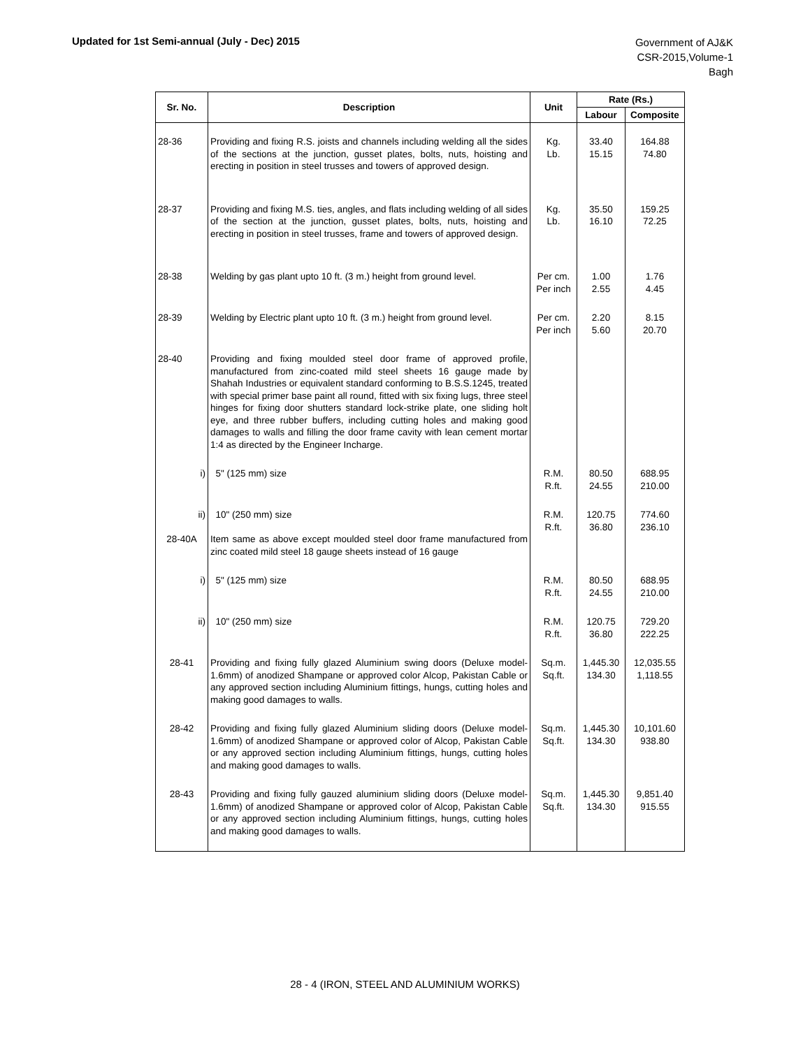Updated for 1st Semi-annual (July - Dec) 2015
Government of AJ&K
CSR-2015,Volume-1
Bagh
| Sr. No. | Description | Unit | Rate (Rs.) | |
| --- | --- | --- | --- | --- |
| | | | Labour | Composite |
| 28-36 | Providing and fixing R.S. joists and channels including welding all the sides of the sections at the junction, gusset plates, bolts, nuts, hoisting and erecting in position in steel trusses and towers of approved design. | Kg. Lb. | 33.40 15.15 | 164.88 74.80 |
| 28-37 | Providing and fixing M.S. ties, angles, and flats including welding of all sides of the section at the junction, gusset plates, bolts, nuts, hoisting and erecting in position in steel trusses, frame and towers of approved design. | Kg. Lb. | 35.50 16.10 | 159.25 72.25 |
| 28-38 | Welding by gas plant upto 10 ft. (3 m.) height from ground level. | Per cm. Per inch | 1.00 2.55 | 1.76 4.45 |
| 28-39 | Welding by Electric plant upto 10 ft. (3 m.) height from ground level. | Per cm. Per inch | 2.20 5.60 | 8.15 20.70 |
| 28-40 | Providing and fixing moulded steel door frame of approved profile, manufactured from zinc-coated mild steel sheets 16 gauge made by Shahah Industries or equivalent standard conforming to B.S.S.1245, treated with special primer base paint all round, fitted with six fixing lugs, three steel hinges for fixing door shutters standard lock-strike plate, one sliding holt eye, and three rubber buffers, including cutting holes and making good damages to walls and filling the door frame cavity with lean cement mortar 1:4 as directed by the Engineer Incharge. | | | |
| i) | 5" (125 mm) size | R.M. R.ft. | 80.50 24.55 | 688.95 210.00 |
| ii) | 10" (250 mm) size | R.M. R.ft. | 120.75 36.80 | 774.60 236.10 |
| 28-40A | Item same as above except moulded steel door frame manufactured from zinc coated mild steel 18 gauge sheets instead of 16 gauge | | | |
| i) | 5" (125 mm) size | R.M. R.ft. | 80.50 24.55 | 688.95 210.00 |
| ii) | 10" (250 mm) size | R.M. R.ft. | 120.75 36.80 | 729.20 222.25 |
| 28-41 | Providing and fixing fully glazed Aluminium swing doors (Deluxe model-1.6mm) of anodized Shampane or approved color Alcop, Pakistan Cable or any approved section including Aluminium fittings, hungs, cutting holes and making good damages to walls. | Sq.m. Sq.ft. | 1,445.30 134.30 | 12,035.55 1,118.55 |
| 28-42 | Providing and fixing fully glazed Aluminium sliding doors (Deluxe model-1.6mm) of anodized Shampane or approved color of Alcop, Pakistan Cable or any approved section including Aluminium fittings, hungs, cutting holes and making good damages to walls. | Sq.m. Sq.ft. | 1,445.30 134.30 | 10,101.60 938.80 |
| 28-43 | Providing and fixing fully gauzed aluminium sliding doors (Deluxe model-1.6mm) of anodized Shampane or approved color of Alcop, Pakistan Cable or any approved section including Aluminium fittings, hungs, cutting holes and making good damages to walls. | Sq.m. Sq.ft. | 1,445.30 134.30 | 9,851.40 915.55 |
28 - 4 (IRON, STEEL AND ALUMINIUM WORKS)